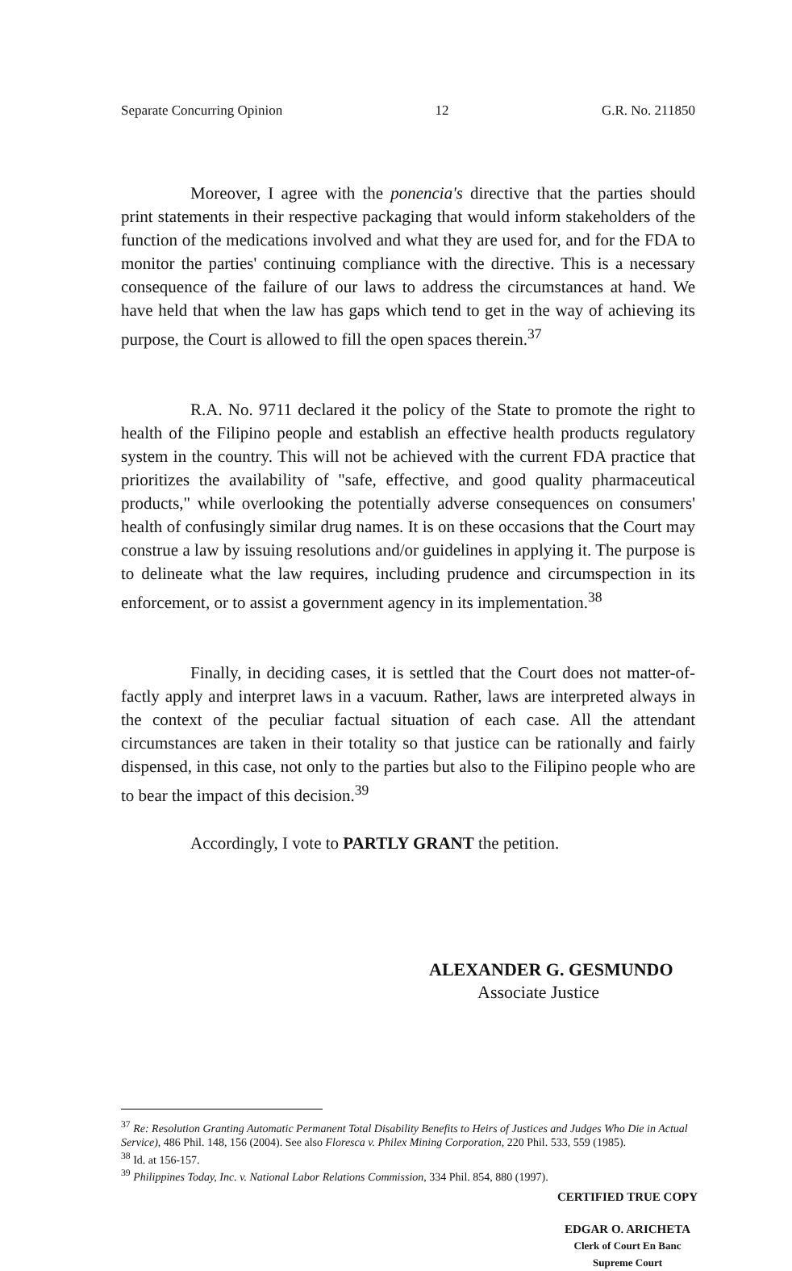Separate Concurring Opinion 12 G.R. No. 211850
Moreover, I agree with the ponencia's directive that the parties should print statements in their respective packaging that would inform stakeholders of the function of the medications involved and what they are used for, and for the FDA to monitor the parties' continuing compliance with the directive. This is a necessary consequence of the failure of our laws to address the circumstances at hand. We have held that when the law has gaps which tend to get in the way of achieving its purpose, the Court is allowed to fill the open spaces therein.<sup>37</sup>
R.A. No. 9711 declared it the policy of the State to promote the right to health of the Filipino people and establish an effective health products regulatory system in the country. This will not be achieved with the current FDA practice that prioritizes the availability of "safe, effective, and good quality pharmaceutical products," while overlooking the potentially adverse consequences on consumers' health of confusingly similar drug names. It is on these occasions that the Court may construe a law by issuing resolutions and/or guidelines in applying it. The purpose is to delineate what the law requires, including prudence and circumspection in its enforcement, or to assist a government agency in its implementation.<sup>38</sup>
Finally, in deciding cases, it is settled that the Court does not matter-of- factly apply and interpret laws in a vacuum. Rather, laws are interpreted always in the context of the peculiar factual situation of each case. All the attendant circumstances are taken in their totality so that justice can be rationally and fairly dispensed, in this case, not only to the parties but also to the Filipino people who are to bear the impact of this decision.<sup>39</sup>
Accordingly, I vote to PARTLY GRANT the petition.
ALEXANDER G. GESMUNDO
Associate Justice
<sup>37</sup> Re: Resolution Granting Automatic Permanent Total Disability Benefits to Heirs of Justices and Judges Who Die in Actual Service), 486 Phil. 148, 156 (2004). See also Floresca v. Philex Mining Corporation, 220 Phil. 533, 559 (1985).
<sup>38</sup> Id. at 156-157.
<sup>39</sup> Philippines Today, Inc. v. National Labor Relations Commission, 334 Phil. 854, 880 (1997).
CERTIFIED TRUE COPY
EDGAR O. ARICHETA
Clerk of Court En Banc
Supreme Court